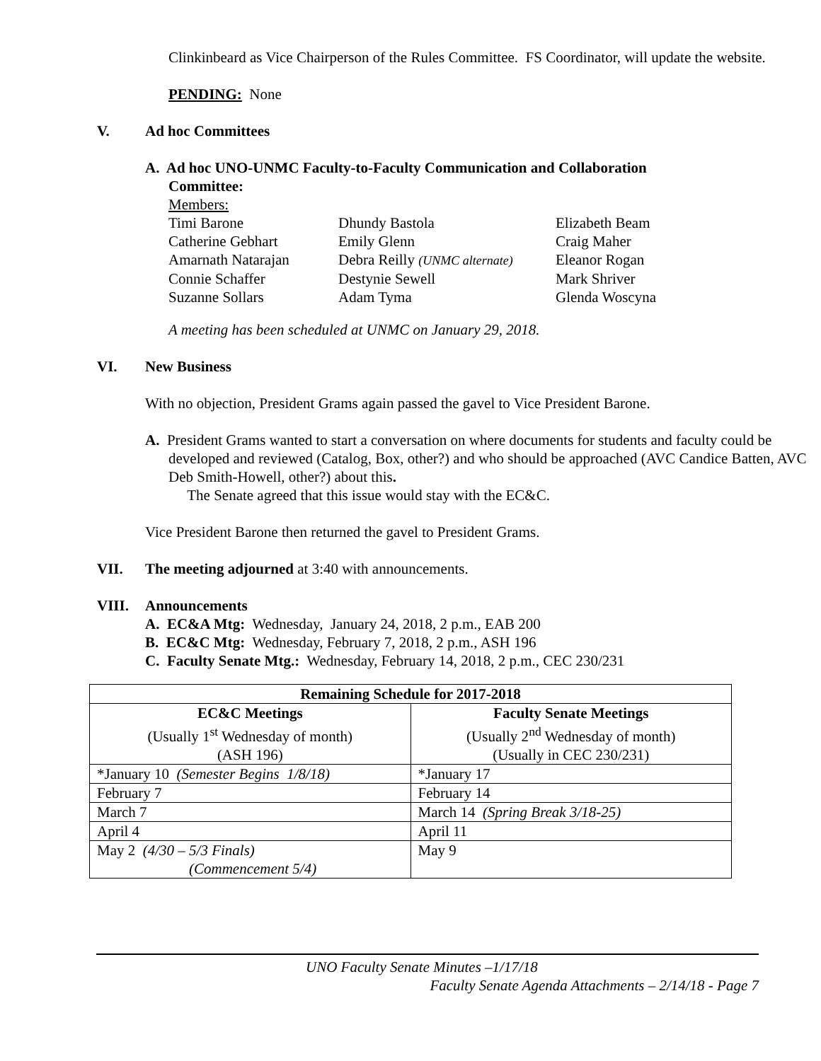Clinkinbeard as Vice Chairperson of the Rules Committee. FS Coordinator, will update the website.
PENDING: None
V. Ad hoc Committees
A. Ad hoc UNO-UNMC Faculty-to-Faculty Communication and Collaboration
Committee:
Members:
Timi Barone Dhundy Bastola Elizabeth Beam Catherine Gebhart Emily Glenn Craig Maher Amarnath Natarajan Debra Reilly (UNMC alternate) Eleanor Rogan Connie Schaffer Destynie Sewell Mark Shriver Suzanne Sollars Adam Tyma Glenda Woscyna
A meeting has been scheduled at UNMC on January 29, 2018.
VI. New Business
With no objection, President Grams again passed the gavel to Vice President Barone.
A. President Grams wanted to start a conversation on where documents for students and faculty could be developed and reviewed (Catalog, Box, other?) and who should be approached (AVC Candice Batten, AVC Deb Smith-Howell, other?) about this.
The Senate agreed that this issue would stay with the EC&C.
Vice President Barone then returned the gavel to President Grams.
VII. The meeting adjourned at 3:40 with announcements.
VIII. Announcements
A. EC&A Mtg: Wednesday, January 24, 2018, 2 p.m., EAB 200
B. EC&C Mtg: Wednesday, February 7, 2018, 2 p.m., ASH 196
C. Faculty Senate Mtg.: Wednesday, February 14, 2018, 2 p.m., CEC 230/231
| Remaining Schedule for 2017-2018 | |
| --- | --- |
| EC&C Meetings (Usually 1<sup>st</sup> Wednesday of month) (ASH 196) | Faculty Senate Meetings (Usually 2<sup>nd</sup> Wednesday of month) (Usually in CEC 230/231) |
| *January 10 (Semester Begins 1/8/18) | *January 17 |
| February 7 | February 14 |
| March 7 | March 14 (Spring Break 3/18-25) |
| April 4 | April 11 |
| May 2 (4/30 – 5/3 Finals) (Commencement 5/4) | May 9 |
UNO Faculty Senate Minutes –1/17/18
Faculty Senate Agenda Attachments – 2/14/18 - Page 7